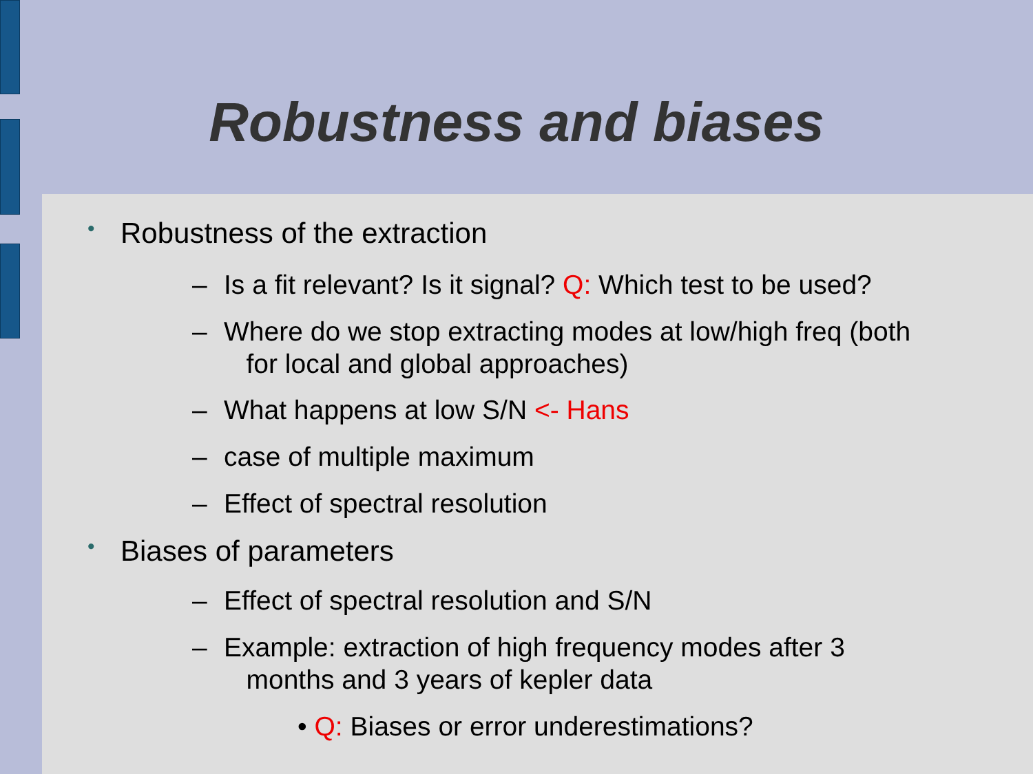Robustness and biases
• Robustness of the extraction
– Is a fit relevant? Is it signal? Q: Which test to be used?
– Where do we stop extracting modes at low/high freq (both
for local and global approaches)
– What happens at low S/N <- Hans
– case of multiple maximum
– Effect of spectral resolution
• Biases of parameters
– Effect of spectral resolution and S/N
– Example: extraction of high frequency modes after 3
months and 3 years of kepler data
• Q: Biases or error underestimations?